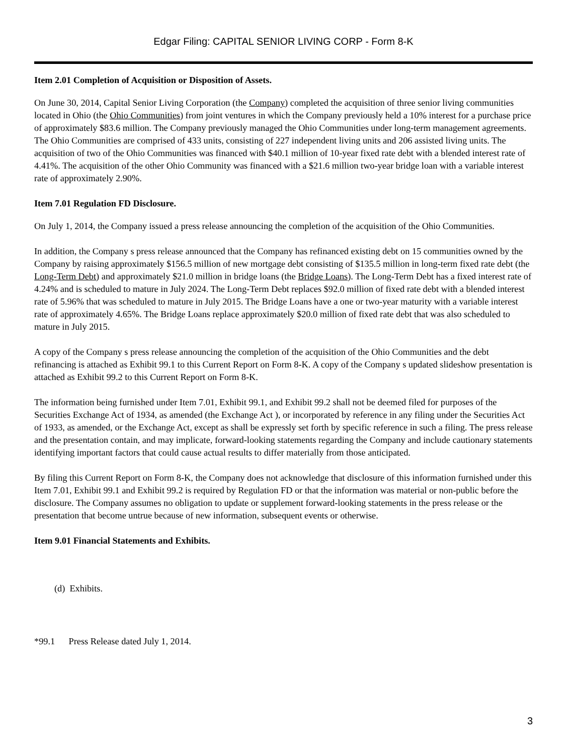Edgar Filing: CAPITAL SENIOR LIVING CORP - Form 8-K
Item 2.01 Completion of Acquisition or Disposition of Assets.
On June 30, 2014, Capital Senior Living Corporation (the Company) completed the acquisition of three senior living communities located in Ohio (the Ohio Communities) from joint ventures in which the Company previously held a 10% interest for a purchase price of approximately $83.6 million. The Company previously managed the Ohio Communities under long-term management agreements. The Ohio Communities are comprised of 433 units, consisting of 227 independent living units and 206 assisted living units. The acquisition of two of the Ohio Communities was financed with $40.1 million of 10-year fixed rate debt with a blended interest rate of 4.41%. The acquisition of the other Ohio Community was financed with a $21.6 million two-year bridge loan with a variable interest rate of approximately 2.90%.
Item 7.01 Regulation FD Disclosure.
On July 1, 2014, the Company issued a press release announcing the completion of the acquisition of the Ohio Communities.
In addition, the Company s press release announced that the Company has refinanced existing debt on 15 communities owned by the Company by raising approximately $156.5 million of new mortgage debt consisting of $135.5 million in long-term fixed rate debt (the Long-Term Debt) and approximately $21.0 million in bridge loans (the Bridge Loans). The Long-Term Debt has a fixed interest rate of 4.24% and is scheduled to mature in July 2024. The Long-Term Debt replaces $92.0 million of fixed rate debt with a blended interest rate of 5.96% that was scheduled to mature in July 2015. The Bridge Loans have a one or two-year maturity with a variable interest rate of approximately 4.65%. The Bridge Loans replace approximately $20.0 million of fixed rate debt that was also scheduled to mature in July 2015.
A copy of the Company s press release announcing the completion of the acquisition of the Ohio Communities and the debt refinancing is attached as Exhibit 99.1 to this Current Report on Form 8-K. A copy of the Company s updated slideshow presentation is attached as Exhibit 99.2 to this Current Report on Form 8-K.
The information being furnished under Item 7.01, Exhibit 99.1, and Exhibit 99.2 shall not be deemed filed for purposes of the Securities Exchange Act of 1934, as amended (the Exchange Act ), or incorporated by reference in any filing under the Securities Act of 1933, as amended, or the Exchange Act, except as shall be expressly set forth by specific reference in such a filing. The press release and the presentation contain, and may implicate, forward-looking statements regarding the Company and include cautionary statements identifying important factors that could cause actual results to differ materially from those anticipated.
By filing this Current Report on Form 8-K, the Company does not acknowledge that disclosure of this information furnished under this Item 7.01, Exhibit 99.1 and Exhibit 99.2 is required by Regulation FD or that the information was material or non-public before the disclosure. The Company assumes no obligation to update or supplement forward-looking statements in the press release or the presentation that become untrue because of new information, subsequent events or otherwise.
Item 9.01 Financial Statements and Exhibits.
(d) Exhibits.
*99.1 Press Release dated July 1, 2014.
3